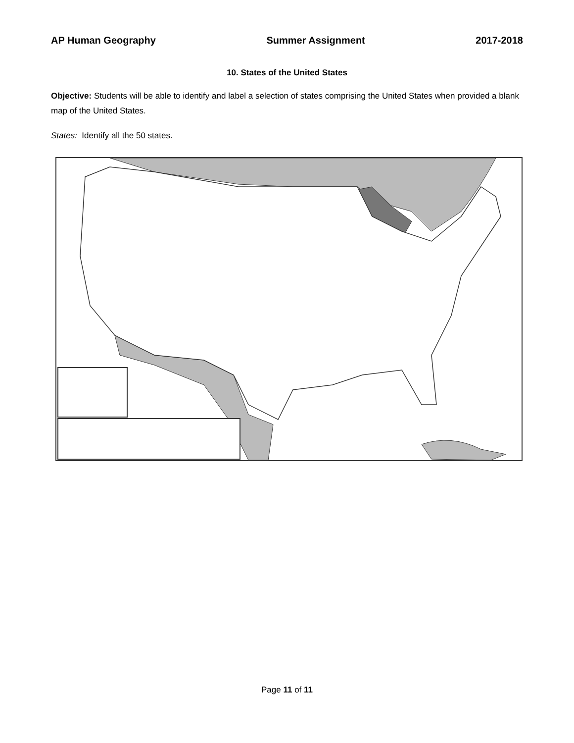AP Human Geography Summer Assignment 2017-2018
10. States of the United States
Objective: Students will be able to identify and label a selection of states comprising the United States when provided a blank map of the United States.
States: Identify all the 50 states.
Page 11 of 11